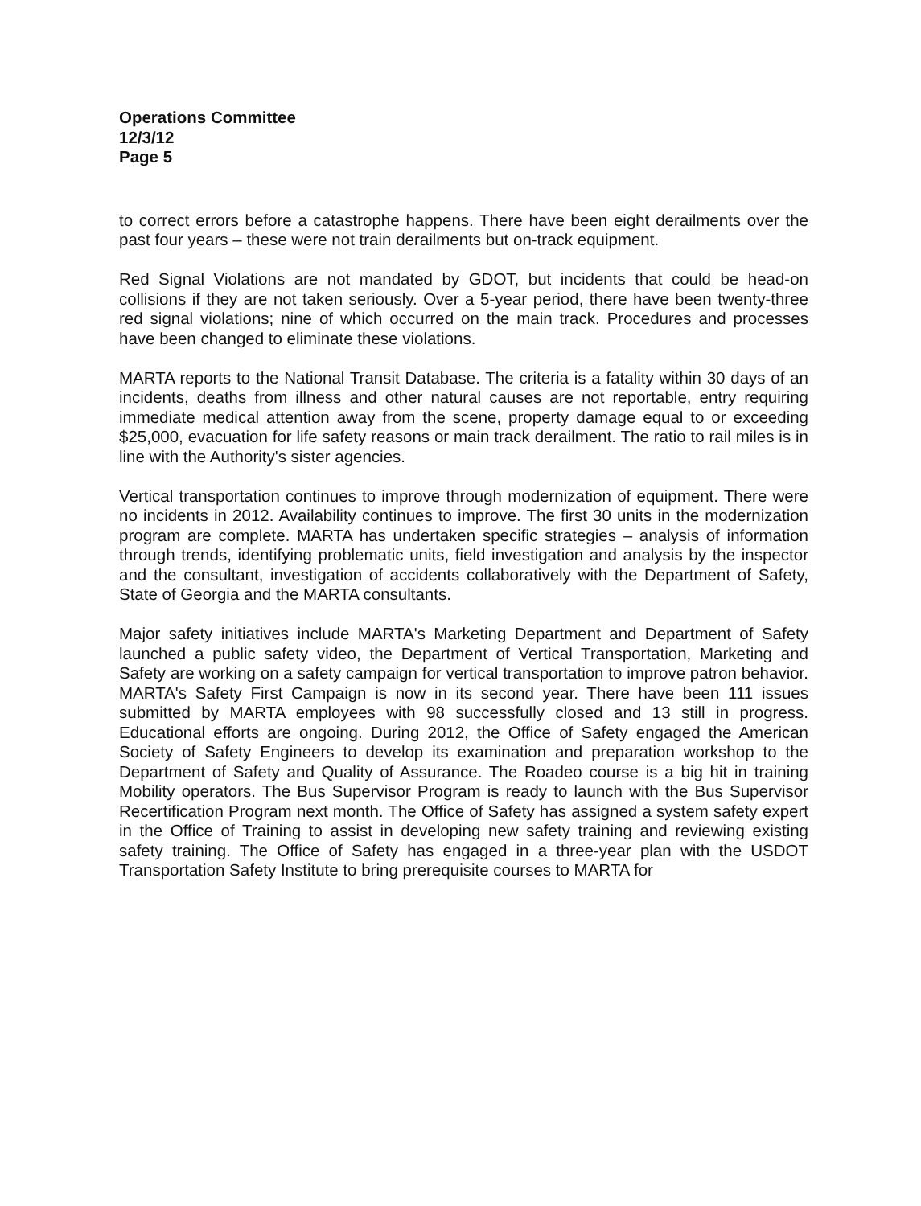Operations Committee
12/3/12
Page 5
to correct errors before a catastrophe happens. There have been eight derailments over the past four years – these were not train derailments but on-track equipment.
Red Signal Violations are not mandated by GDOT, but incidents that could be head-on collisions if they are not taken seriously. Over a 5-year period, there have been twenty-three red signal violations; nine of which occurred on the main track. Procedures and processes have been changed to eliminate these violations.
MARTA reports to the National Transit Database. The criteria is a fatality within 30 days of an incidents, deaths from illness and other natural causes are not reportable, entry requiring immediate medical attention away from the scene, property damage equal to or exceeding $25,000, evacuation for life safety reasons or main track derailment. The ratio to rail miles is in line with the Authority's sister agencies.
Vertical transportation continues to improve through modernization of equipment. There were no incidents in 2012. Availability continues to improve. The first 30 units in the modernization program are complete. MARTA has undertaken specific strategies – analysis of information through trends, identifying problematic units, field investigation and analysis by the inspector and the consultant, investigation of accidents collaboratively with the Department of Safety, State of Georgia and the MARTA consultants.
Major safety initiatives include MARTA's Marketing Department and Department of Safety launched a public safety video, the Department of Vertical Transportation, Marketing and Safety are working on a safety campaign for vertical transportation to improve patron behavior. MARTA's Safety First Campaign is now in its second year. There have been 111 issues submitted by MARTA employees with 98 successfully closed and 13 still in progress. Educational efforts are ongoing. During 2012, the Office of Safety engaged the American Society of Safety Engineers to develop its examination and preparation workshop to the Department of Safety and Quality of Assurance. The Roadeo course is a big hit in training Mobility operators. The Bus Supervisor Program is ready to launch with the Bus Supervisor Recertification Program next month. The Office of Safety has assigned a system safety expert in the Office of Training to assist in developing new safety training and reviewing existing safety training. The Office of Safety has engaged in a three-year plan with the USDOT Transportation Safety Institute to bring prerequisite courses to MARTA for